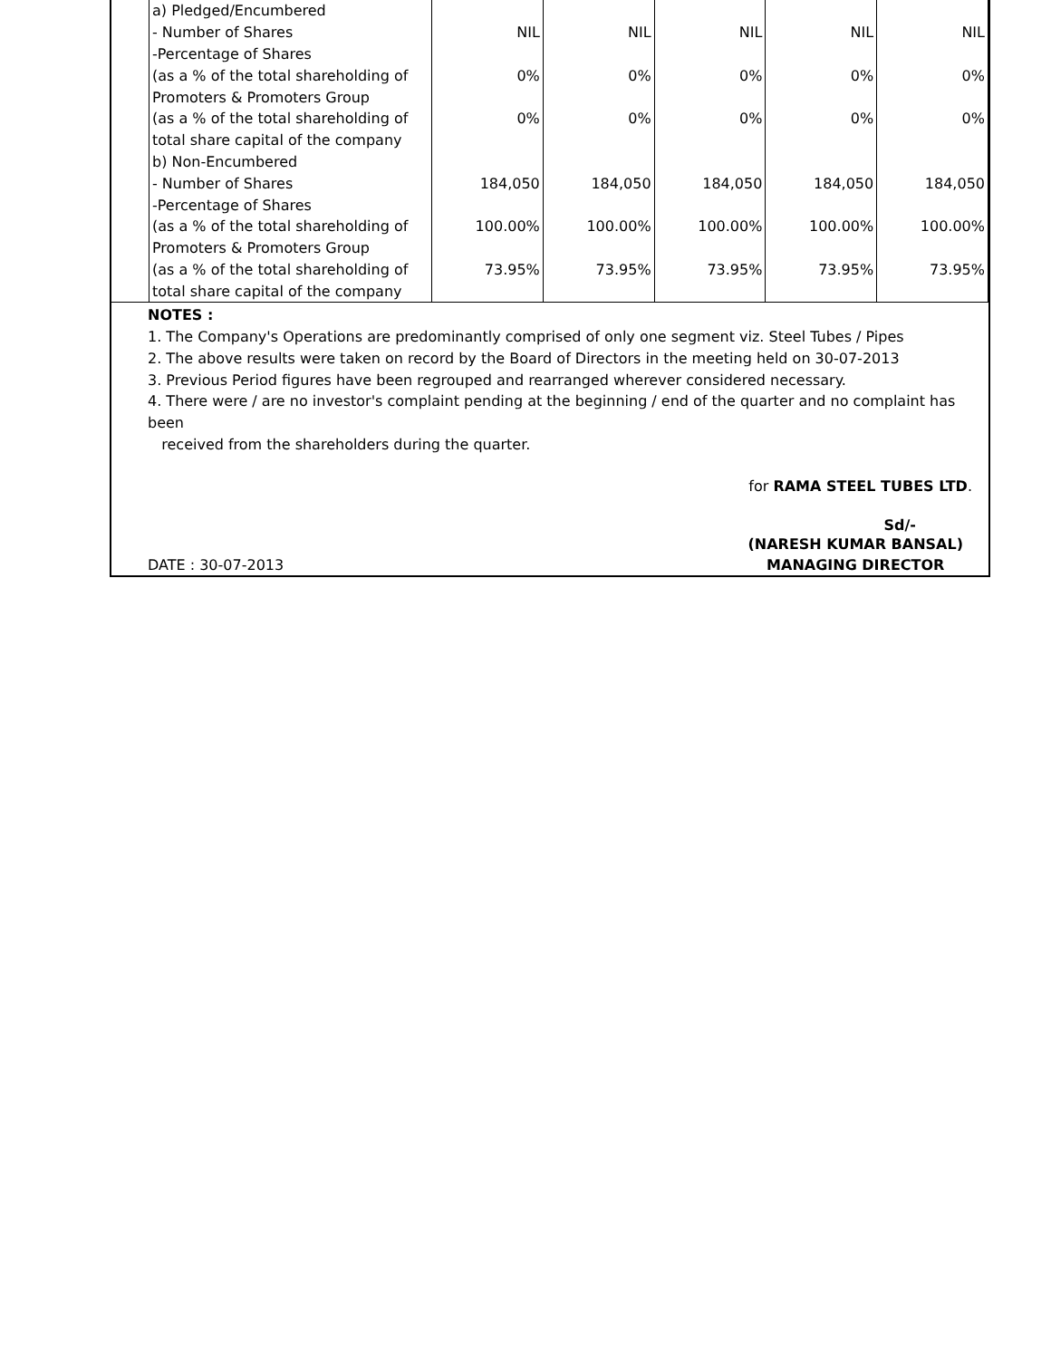| | a) Pledged/Encumbered | | | | | |
| | - Number of Shares | NIL | NIL | NIL | NIL | NIL |
| | -Percentage of Shares | | | | | |
| | (as a % of the total shareholding of | 0% | 0% | 0% | 0% | 0% |
| | Promoters & Promoters Group | | | | | |
| | (as a % of the total shareholding of | 0% | 0% | 0% | 0% | 0% |
| | total share capital of the company | | | | | |
| | b) Non-Encumbered | | | | | |
| | - Number of Shares | 184,050 | 184,050 | 184,050 | 184,050 | 184,050 |
| | -Percentage of Shares | | | | | |
| | (as a % of the total shareholding of | 100.00% | 100.00% | 100.00% | 100.00% | 100.00% |
| | Promoters & Promoters Group | | | | | |
| | (as a % of the total shareholding of | 73.95% | 73.95% | 73.95% | 73.95% | 73.95% |
| | total share capital of the company | | | | | |
NOTES :
1. The Company's Operations are predominantly comprised of only one segment viz. Steel Tubes / Pipes
2. The above results were taken on record by the Board of Directors in the meeting held on 30-07-2013
3. Previous Period figures have been regrouped and rearranged wherever considered necessary.
4. There were / are no investor's complaint pending at the beginning / end of the quarter and no complaint has been
received from the shareholders during the quarter.
for RAMA STEEL TUBES LTD.
Sd/-
DATE : 30-07-2013 (NARESH KUMAR BANSAL)
MANAGING DIRECTOR